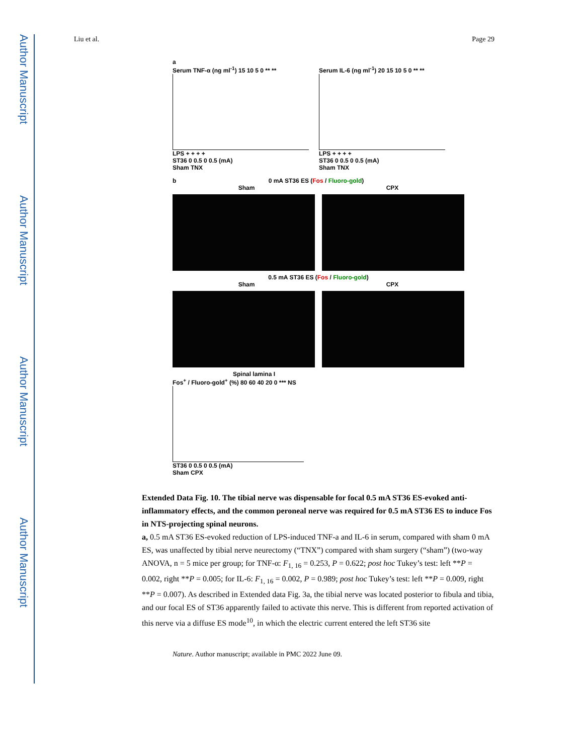Author Manuscript
Author Manuscript
Author Manuscript
Author Manuscript
Liu et al. Page 29
a
Serum TNF-α (ng ml<sup>-1</sup>) 15 10 5 0 ** **
LPS + + + +
ST36 0 0.5 0 0.5 (mA)
Sham TNX
Serum IL-6 (ng ml<sup>-1</sup>) 20 15 10 5 0 ** **
LPS + + + +
ST36 0 0.5 0 0.5 (mA)
Sham TNX
b 0 mA ST36 ES (Fos / Fluoro-gold)
Sham CPX
0.5 mA ST36 ES (Fos / Fluoro-gold)
Sham CPX
Spinal lamina I
Fos<sup>+</sup> / Fluoro-gold<sup>+</sup> (%) 80 60 40 20 0 *** NS
ST36 0 0.5 0 0.5 (mA)
Sham CPX
Extended Data Fig. 10. The tibial nerve was dispensable for focal 0.5 mA ST36 ES-evoked anti-inflammatory effects, and the common peroneal nerve was required for 0.5 mA ST36 ES to induce Fos in NTS-projecting spinal neurons.
a, 0.5 mA ST36 ES-evoked reduction of LPS-induced TNF-a and IL-6 in serum, compared with sham 0 mA ES, was unaffected by tibial nerve neurectomy (“TNX”) compared with sham surgery (“sham”) (two-way ANOVA, n = 5 mice per group; for TNF-α: F<sub>1, 16</sub> = 0.253, P = 0.622; post hoc Tukey’s test: left **P = 0.002, right **P = 0.005; for IL-6: F<sub>1, 16</sub> = 0.002, P = 0.989; post hoc Tukey’s test: left **P = 0.009, right **P = 0.007). As described in Extended data Fig. 3a, the tibial nerve was located posterior to fibula and tibia, and our focal ES of ST36 apparently failed to activate this nerve. This is different from reported activation of this nerve via a diffuse ES mode<sup>10</sup>, in which the electric current entered the left ST36 site
Nature. Author manuscript; available in PMC 2022 June 09.